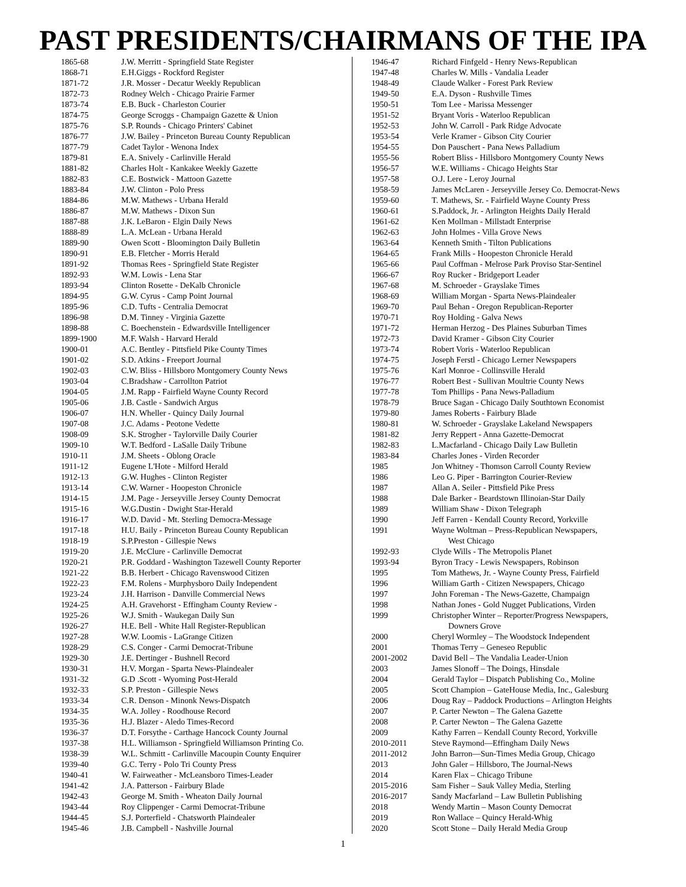PAST PRESIDENTS/CHAIRMANS OF THE IPA
| 1865-68 | J.W. Merritt - Springfield State Register |
| 1868-71 | E.H.Giggs - Rockford Register |
| 1871-72 | J.R. Mosser - Decatur Weekly Republican |
| 1872-73 | Rodney Welch - Chicago Prairie Farmer |
| 1873-74 | E.B. Buck - Charleston Courier |
| 1874-75 | George Scroggs - Champaign Gazette & Union |
| 1875-76 | S.P. Rounds - Chicago Printers' Cabinet |
| 1876-77 | J.W. Bailey - Princeton Bureau County Republican |
| 1877-79 | Cadet Taylor - Wenona Index |
| 1879-81 | E.A. Snively - Carlinville Herald |
| 1881-82 | Charles Holt - Kankakee Weekly Gazette |
| 1882-83 | C.E. Bostwick - Mattoon Gazette |
| 1883-84 | J.W. Clinton - Polo Press |
| 1884-86 | M.W. Mathews - Urbana Herald |
| 1886-87 | M.W. Mathews - Dixon Sun |
| 1887-88 | J.K. LeBaron - Elgin Daily News |
| 1888-89 | L.A. McLean - Urbana Herald |
| 1889-90 | Owen Scott - Bloomington Daily Bulletin |
| 1890-91 | E.B. Fletcher - Morris Herald |
| 1891-92 | Thomas Rees - Springfield State Register |
| 1892-93 | W.M. Lowis - Lena Star |
| 1893-94 | Clinton Rosette - DeKalb Chronicle |
| 1894-95 | G.W. Cyrus - Camp Point Journal |
| 1895-96 | C.D. Tufts - Centralia Democrat |
| 1896-98 | D.M. Tinney - Virginia Gazette |
| 1898-88 | C. Boechenstein - Edwardsville Intelligencer |
| 1899-1900 | M.F. Walsh - Harvard Herald |
| 1900-01 | A.C. Bentley - Pittsfield Pike County Times |
| 1901-02 | S.D. Atkins - Freeport Journal |
| 1902-03 | C.W. Bliss - Hillsboro Montgomery County News |
| 1903-04 | C.Bradshaw - Carrollton Patriot |
| 1904-05 | J.M. Rapp - Fairfield Wayne County Record |
| 1905-06 | J.B. Castle - Sandwich Argus |
| 1906-07 | H.N. Wheller - Quincy Daily Journal |
| 1907-08 | J.C. Adams - Peotone Vedette |
| 1908-09 | S.K. Strogher - Taylorville Daily Courier |
| 1909-10 | W.T. Bedford - LaSalle Daily Tribune |
| 1910-11 | J.M. Sheets - Oblong Oracle |
| 1911-12 | Eugene L'Hote - Milford Herald |
| 1912-13 | G.W. Hughes - Clinton Register |
| 1913-14 | C.W. Warner - Hoopeston Chronicle |
| 1914-15 | J.M. Page - Jerseyville Jersey County Democrat |
| 1915-16 | W.G.Dustin - Dwight Star-Herald |
| 1916-17 | W.D. David - Mt. Sterling Democra-Message |
| 1917-18 | H.U. Baily - Princeton Bureau County Republican |
| 1918-19 | S.P.Preston - Gillespie News |
| 1919-20 | J.E. McClure - Carlinville Democrat |
| 1920-21 | P.R. Goddard - Washington Tazewell County Reporter |
| 1921-22 | B.B. Herbert - Chicago Ravenswood Citizen |
| 1922-23 | F.M. Rolens - Murphysboro Daily Independent |
| 1923-24 | J.H. Harrison - Danville Commercial News |
| 1924-25 | A.H. Gravehorst - Effingham County Review - |
| 1925-26 | W.J. Smith - Waukegan Daily Sun |
| 1926-27 | H.E. Bell - White Hall Register-Republican |
| 1927-28 | W.W. Loomis - LaGrange Citizen |
| 1928-29 | C.S. Conger - Carmi Democrat-Tribune |
| 1929-30 | J.E. Dertinger - Bushnell Record |
| 1930-31 | H.V. Morgan - Sparta News-Plaindealer |
| 1931-32 | G.D .Scott - Wyoming Post-Herald |
| 1932-33 | S.P. Preston - Gillespie News |
| 1933-34 | C.R. Denson - Minonk News-Dispatch |
| 1934-35 | W.A. Jolley - Roodhouse Record |
| 1935-36 | H.J. Blazer - Aledo Times-Record |
| 1936-37 | D.T. Forsythe - Carthage Hancock County Journal |
| 1937-38 | H.L. Williamson - Springfield Williamson Printing Co. |
| 1938-39 | W.L. Schmitt - Carlinville Macoupin County Enquirer |
| 1939-40 | G.C. Terry - Polo Tri County Press |
| 1940-41 | W. Fairweather - McLeansboro Times-Leader |
| 1941-42 | J.A. Patterson - Fairbury Blade |
| 1942-43 | George M. Smith - Wheaton Daily Journal |
| 1943-44 | Roy Clippenger - Carmi Democrat-Tribune |
| 1944-45 | S.J. Porterfield - Chatsworth Plaindealer |
| 1945-46 | J.B. Campbell - Nashville Journal |
| 1946-47 | Richard Finfgeld - Henry News-Republican |
| 1947-48 | Charles W. Mills - Vandalia Leader |
| 1948-49 | Claude Walker - Forest Park Review |
| 1949-50 | E.A. Dyson - Rushville Times |
| 1950-51 | Tom Lee - Marissa Messenger |
| 1951-52 | Bryant Voris - Waterloo Republican |
| 1952-53 | John W. Carroll - Park Ridge Advocate |
| 1953-54 | Verle Kramer - Gibson City Courier |
| 1954-55 | Don Pauschert - Pana News Palladium |
| 1955-56 | Robert Bliss - Hillsboro Montgomery County News |
| 1956-57 | W.E. Williams - Chicago Heights Star |
| 1957-58 | O.J. Lere - Leroy Journal |
| 1958-59 | James McLaren - Jerseyville Jersey Co. Democrat-News |
| 1959-60 | T. Mathews, Sr. - Fairfield Wayne County Press |
| 1960-61 | S.Paddock, Jr. - Arlington Heights Daily Herald |
| 1961-62 | Ken Mollman - Millstadt Enterprise |
| 1962-63 | John Holmes - Villa Grove News |
| 1963-64 | Kenneth Smith - Tilton Publications |
| 1964-65 | Frank Mills - Hoopeston Chronicle Herald |
| 1965-66 | Paul Coffman - Melrose Park Proviso Star-Sentinel |
| 1966-67 | Roy Rucker - Bridgeport Leader |
| 1967-68 | M. Schroeder - Grayslake Times |
| 1968-69 | William Morgan - Sparta News-Plaindealer |
| 1969-70 | Paul Behan - Oregon Republican-Reporter |
| 1970-71 | Roy Holding - Galva News |
| 1971-72 | Herman Herzog - Des Plaines Suburban Times |
| 1972-73 | David Kramer - Gibson City Courier |
| 1973-74 | Robert Voris - Waterloo Republican |
| 1974-75 | Joseph Ferstl - Chicago Lerner Newspapers |
| 1975-76 | Karl Monroe - Collinsville Herald |
| 1976-77 | Robert Best - Sullivan Moultrie County News |
| 1977-78 | Tom Phillips - Pana News-Palladium |
| 1978-79 | Bruce Sagan - Chicago Daily Southtown Economist |
| 1979-80 | James Roberts - Fairbury Blade |
| 1980-81 | W. Schroeder - Grayslake Lakeland Newspapers |
| 1981-82 | Jerry Reppert - Anna Gazette-Democrat |
| 1982-83 | L.Macfarland - Chicago Daily Law Bulletin |
| 1983-84 | Charles Jones - Virden Recorder |
| 1985 | Jon Whitney - Thomson Carroll County Review |
| 1986 | Leo G. Piper - Barrington Courier-Review |
| 1987 | Allan A. Seiler - Pittsfield Pike Press |
| 1988 | Dale Barker - Beardstown Illinoian-Star Daily |
| 1989 | William Shaw - Dixon Telegraph |
| 1990 | Jeff Farren - Kendall County Record, Yorkville |
| 1991 | Wayne Woltman – Press-Republican Newspapers, West Chicago |
| 1992-93 | Clyde Wills - The Metropolis Planet |
| 1993-94 | Byron Tracy - Lewis Newspapers, Robinson |
| 1995 | Tom Mathews, Jr. - Wayne County Press, Fairfield |
| 1996 | William Garth - Citizen Newspapers, Chicago |
| 1997 | John Foreman - The News-Gazette, Champaign |
| 1998 | Nathan Jones - Gold Nugget Publications, Virden |
| 1999 | Christopher Winter – Reporter/Progress Newspapers, Downers Grove |
| 2000 | Cheryl Wormley – The Woodstock Independent |
| 2001 | Thomas Terry – Geneseo Republic |
| 2001-2002 | David Bell – The Vandalia Leader-Union |
| 2003 | James Slonoff – The Doings, Hinsdale |
| 2004 | Gerald Taylor – Dispatch Publishing Co., Moline |
| 2005 | Scott Champion – GateHouse Media, Inc., Galesburg |
| 2006 | Doug Ray – Paddock Productions – Arlington Heights |
| 2007 | P. Carter Newton – The Galena Gazette |
| 2008 | P. Carter Newton – The Galena Gazette |
| 2009 | Kathy Farren – Kendall County Record, Yorkville |
| 2010-2011 | Steve Raymond—Effingham Daily News |
| 2011-2012 | John Barron—Sun-Times Media Group, Chicago |
| 2013 | John Galer – Hillsboro, The Journal-News |
| 2014 | Karen Flax – Chicago Tribune |
| 2015-2016 | Sam Fisher – Sauk Valley Media, Sterling |
| 2016-2017 | Sandy Macfarland – Law Bulletin Publishing |
| 2018 | Wendy Martin – Mason County Democrat |
| 2019 | Ron Wallace – Quincy Herald-Whig |
| 2020 | Scott Stone – Daily Herald Media Group |
1